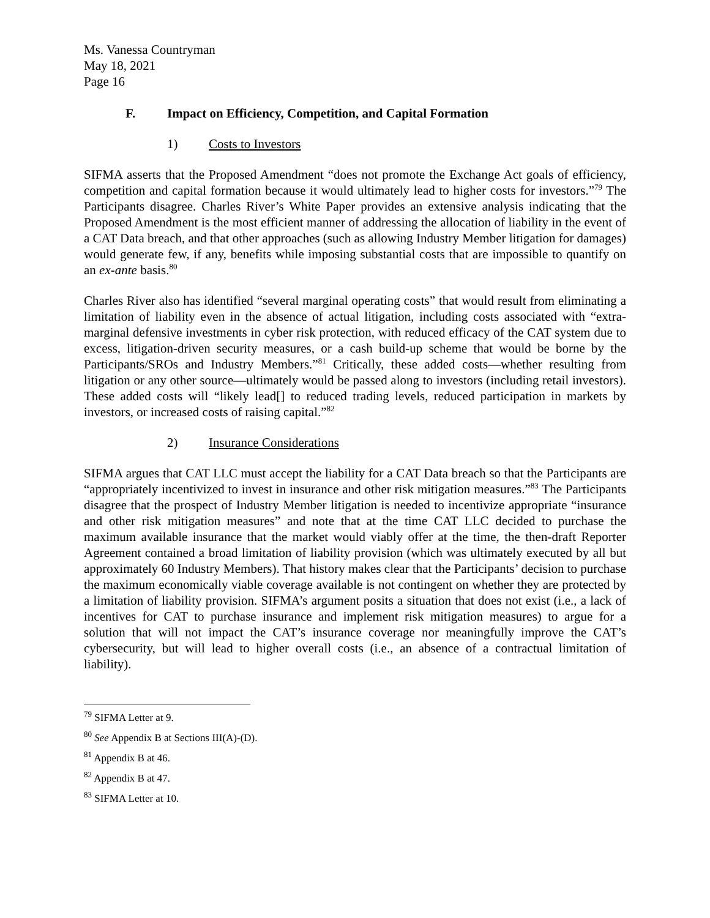Ms. Vanessa Countryman
May 18, 2021
Page 16
F. Impact on Efficiency, Competition, and Capital Formation
1) Costs to Investors
SIFMA asserts that the Proposed Amendment “does not promote the Exchange Act goals of efficiency, competition and capital formation because it would ultimately lead to higher costs for investors.”<sup>79</sup> The Participants disagree. Charles River’s White Paper provides an extensive analysis indicating that the Proposed Amendment is the most efficient manner of addressing the allocation of liability in the event of a CAT Data breach, and that other approaches (such as allowing Industry Member litigation for damages) would generate few, if any, benefits while imposing substantial costs that are impossible to quantify on an ex-ante basis.<sup>80</sup>
Charles River also has identified “several marginal operating costs” that would result from eliminating a limitation of liability even in the absence of actual litigation, including costs associated with “extra-marginal defensive investments in cyber risk protection, with reduced efficacy of the CAT system due to excess, litigation-driven security measures, or a cash build-up scheme that would be borne by the Participants/SROs and Industry Members.”<sup>81</sup> Critically, these added costs—whether resulting from litigation or any other source—ultimately would be passed along to investors (including retail investors). These added costs will “likely lead[] to reduced trading levels, reduced participation in markets by investors, or increased costs of raising capital.”<sup>82</sup>
2) Insurance Considerations
SIFMA argues that CAT LLC must accept the liability for a CAT Data breach so that the Participants are “appropriately incentivized to invest in insurance and other risk mitigation measures.”<sup>83</sup> The Participants disagree that the prospect of Industry Member litigation is needed to incentivize appropriate “insurance and other risk mitigation measures” and note that at the time CAT LLC decided to purchase the maximum available insurance that the market would viably offer at the time, the then-draft Reporter Agreement contained a broad limitation of liability provision (which was ultimately executed by all but approximately 60 Industry Members). That history makes clear that the Participants’ decision to purchase the maximum economically viable coverage available is not contingent on whether they are protected by a limitation of liability provision. SIFMA’s argument posits a situation that does not exist (i.e., a lack of incentives for CAT to purchase insurance and implement risk mitigation measures) to argue for a solution that will not impact the CAT’s insurance coverage nor meaningfully improve the CAT’s cybersecurity, but will lead to higher overall costs (i.e., an absence of a contractual limitation of liability).
<sup>79</sup> SIFMA Letter at 9.
<sup>80</sup> See Appendix B at Sections III(A)-(D).
<sup>81</sup> Appendix B at 46.
<sup>82</sup> Appendix B at 47.
<sup>83</sup> SIFMA Letter at 10.